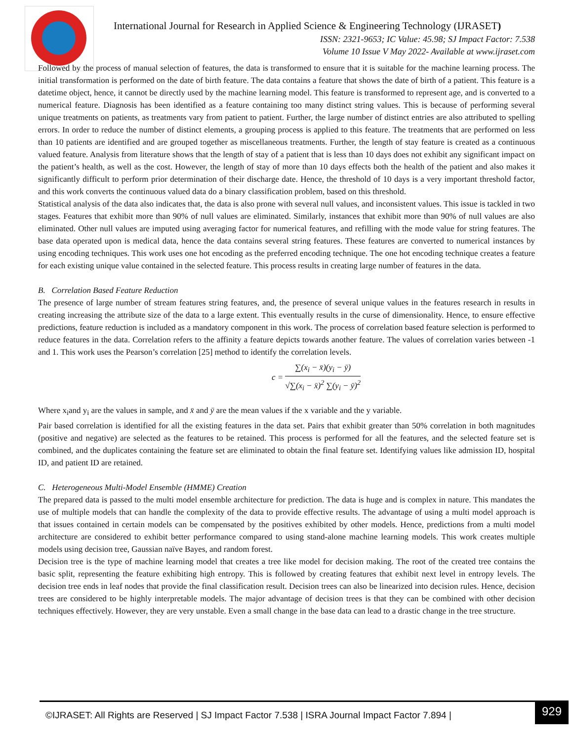International Journal for Research in Applied Science & Engineering Technology (IJRASET)
ISSN: 2321-9653; IC Value: 45.98; SJ Impact Factor: 7.538
Volume 10 Issue V May 2022- Available at www.ijraset.com
Followed by the process of manual selection of features, the data is transformed to ensure that it is suitable for the machine learning process. The initial transformation is performed on the date of birth feature. The data contains a feature that shows the date of birth of a patient. This feature is a datetime object, hence, it cannot be directly used by the machine learning model. This feature is transformed to represent age, and is converted to a numerical feature. Diagnosis has been identified as a feature containing too many distinct string values. This is because of performing several unique treatments on patients, as treatments vary from patient to patient. Further, the large number of distinct entries are also attributed to spelling errors. In order to reduce the number of distinct elements, a grouping process is applied to this feature. The treatments that are performed on less than 10 patients are identified and are grouped together as miscellaneous treatments. Further, the length of stay feature is created as a continuous valued feature. Analysis from literature shows that the length of stay of a patient that is less than 10 days does not exhibit any significant impact on the patient’s health, as well as the cost. However, the length of stay of more than 10 days effects both the health of the patient and also makes it significantly difficult to perform prior determination of their discharge date. Hence, the threshold of 10 days is a very important threshold factor, and this work converts the continuous valued data do a binary classification problem, based on this threshold.
Statistical analysis of the data also indicates that, the data is also prone with several null values, and inconsistent values. This issue is tackled in two stages. Features that exhibit more than 90% of null values are eliminated. Similarly, instances that exhibit more than 90% of null values are also eliminated. Other null values are imputed using averaging factor for numerical features, and refilling with the mode value for string features. The base data operated upon is medical data, hence the data contains several string features. These features are converted to numerical instances by using encoding techniques. This work uses one hot encoding as the preferred encoding technique. The one hot encoding technique creates a feature for each existing unique value contained in the selected feature. This process results in creating large number of features in the data.
B. Correlation Based Feature Reduction
The presence of large number of stream features string features, and, the presence of several unique values in the features research in results in creating increasing the attribute size of the data to a large extent. This eventually results in the curse of dimensionality. Hence, to ensure effective predictions, feature reduction is included as a mandatory component in this work. The process of correlation based feature selection is performed to reduce features in the data. Correlation refers to the affinity a feature depicts towards another feature. The values of correlation varies between -1 and 1. This work uses the Pearson’s correlation [25] method to identify the correlation levels.
c = ∑(x<sub>i</sub> − x̄)(y<sub>i</sub> − ȳ) √∑(x<sub>i</sub> − x̄)<sup>2</sup> ∑(y<sub>i</sub> − ȳ)<sup>2</sup>
Where x<sub>i</sub>and y<sub>i</sub> are the values in sample, and x̄ and ȳ are the mean values if the x variable and the y variable.
Pair based correlation is identified for all the existing features in the data set. Pairs that exhibit greater than 50% correlation in both magnitudes (positive and negative) are selected as the features to be retained. This process is performed for all the features, and the selected feature set is combined, and the duplicates containing the feature set are eliminated to obtain the final feature set. Identifying values like admission ID, hospital ID, and patient ID are retained.
C. Heterogeneous Multi-Model Ensemble (HMME) Creation
The prepared data is passed to the multi model ensemble architecture for prediction. The data is huge and is complex in nature. This mandates the use of multiple models that can handle the complexity of the data to provide effective results. The advantage of using a multi model approach is that issues contained in certain models can be compensated by the positives exhibited by other models. Hence, predictions from a multi model architecture are considered to exhibit better performance compared to using stand-alone machine learning models. This work creates multiple models using decision tree, Gaussian naïve Bayes, and random forest.
Decision tree is the type of machine learning model that creates a tree like model for decision making. The root of the created tree contains the basic split, representing the feature exhibiting high entropy. This is followed by creating features that exhibit next level in entropy levels. The decision tree ends in leaf nodes that provide the final classification result. Decision trees can also be linearized into decision rules. Hence, decision trees are considered to be highly interpretable models. The major advantage of decision trees is that they can be combined with other decision techniques effectively. However, they are very unstable. Even a small change in the base data can lead to a drastic change in the tree structure.
©IJRASET: All Rights are Reserved | SJ Impact Factor 7.538 | ISRA Journal Impact Factor 7.894 |
929